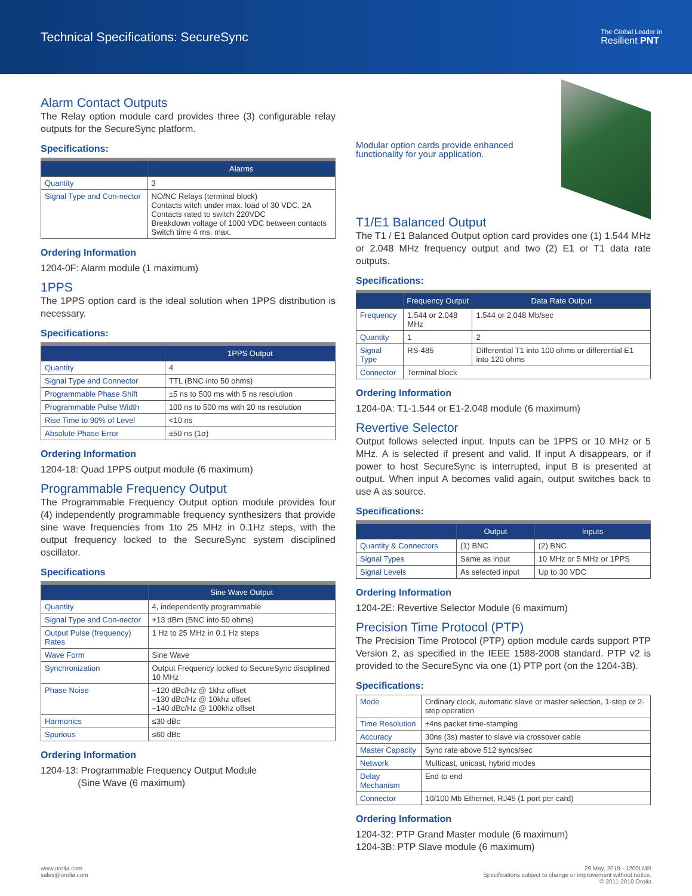Technical Specifications: SecureSync
The Global Leader in
Resilient PNT
Alarm Contact Outputs
The Relay option module card provides three (3) configurable relay outputs for the SecureSync platform.
Specifications:
| | Alarms |
| --- | --- |
| Quantity | 3 |
| Signal Type and Con-nector | NO/NC Relays (terminal block) Contacts witch under max. load of 30 VDC, 2A Contacts rated to switch 220VDC Breakdown voltage of 1000 VDC between contacts Switch time 4 ms, max. |
Ordering Information
1204-0F: Alarm module (1 maximum)
1PPS
The 1PPS option card is the ideal solution when 1PPS distribution is necessary.
Specifications:
| | 1PPS Output |
| --- | --- |
| Quantity | 4 |
| Signal Type and Connector | TTL (BNC into 50 ohms) |
| Programmable Phase Shift | ±5 ns to 500 ms with 5 ns resolution |
| Programmable Pulse Width | 100 ns to 500 ms with 20 ns resolution |
| Rise Time to 90% of Level | <10 ns |
| Absolute Phase Error | ±50 ns (1σ) |
Ordering Information
1204-18: Quad 1PPS output module (6 maximum)
Programmable Frequency Output
The Programmable Frequency Output option module provides four (4) independently programmable frequency synthesizers that provide sine wave frequencies from 1to 25 MHz in 0.1Hz steps, with the output frequency locked to the SecureSync system disciplined oscillator.
Specifications
| | Sine Wave Output |
| --- | --- |
| Quantity | 4, independently programmable |
| Signal Type and Con-nector | +13 dBm (BNC into 50 ohms) |
| Output Pulse (frequency) Rates | 1 Hz to 25 MHz in 0.1 Hz steps |
| Wave Form | Sine Wave |
| Synchronization | Output Frequency locked to SecureSync disciplined 10 MHz |
| Phase Noise | –120 dBc/Hz @ 1khz offset –130 dBc/Hz @ 10khz offset –140 dBc/Hz @ 100khz offset |
| Harmonics | ≤30 dBc |
| Spurious | ≤60 dBc |
Ordering Information
1204-13: Programmable Frequency Output Module
(Sine Wave (6 maximum)
Modular option cards provide enhanced functionality for your application.
T1/E1 Balanced Output
The T1 / E1 Balanced Output option card provides one (1) 1.544 MHz or 2.048 MHz frequency output and two (2) E1 or T1 data rate outputs.
Specifications:
| | Frequency Output | Data Rate Output |
| --- | --- | --- |
| Frequency | 1.544 or 2.048 MHz | 1.544 or 2.048 Mb/sec |
| Quantity | 1 | 2 |
| Signal Type | RS-485 | Differential T1 into 100 ohms or differential E1 into 120 ohms |
| Connector | Terminal block | |
Ordering Information
1204-0A: T1-1.544 or E1-2.048 module (6 maximum)
Revertive Selector
Output follows selected input. Inputs can be 1PPS or 10 MHz or 5 MHz. A is selected if present and valid. If input A disappears, or if power to host SecureSync is interrupted, input B is presented at output. When input A becomes valid again, output switches back to use A as source.
Specifications:
| | Output | Inputs |
| --- | --- | --- |
| Quantity & Connectors | (1) BNC | (2) BNC |
| Signal Types | Same as input | 10 MHz or 5 MHz or 1PPS |
| Signal Levels | As selected input | Up to 30 VDC |
Ordering Information
1204-2E: Revertive Selector Module (6 maximum)
Precision Time Protocol (PTP)
The Precision Time Protocol (PTP) option module cards support PTP Version 2, as specified in the IEEE 1588-2008 standard. PTP v2 is provided to the SecureSync via one (1) PTP port (on the 1204-3B).
Specifications:
| Mode | Ordinary clock, automatic slave or master selection, 1-step or 2-step operation |
| Time Resolution | ±4ns packet time-stamping |
| Accuracy | 30ns (3s) master to slave via crossover cable |
| Master Capacity | Sync rate above 512 syncs/sec |
| Network | Multicast, unicast, hybrid modes |
| Delay Mechanism | End to end |
| Connector | 10/100 Mb Ethernet, RJ45 (1 port per card) |
Ordering Information
1204-32: PTP Grand Master module (6 maximum)
1204-3B: PTP Slave module (6 maximum)
www.orolia.com
sales@orolia.com
29 May, 2019 - 1200LMR
Specifications subject to change or improvement without notice.
© 2011-2019 Orolia